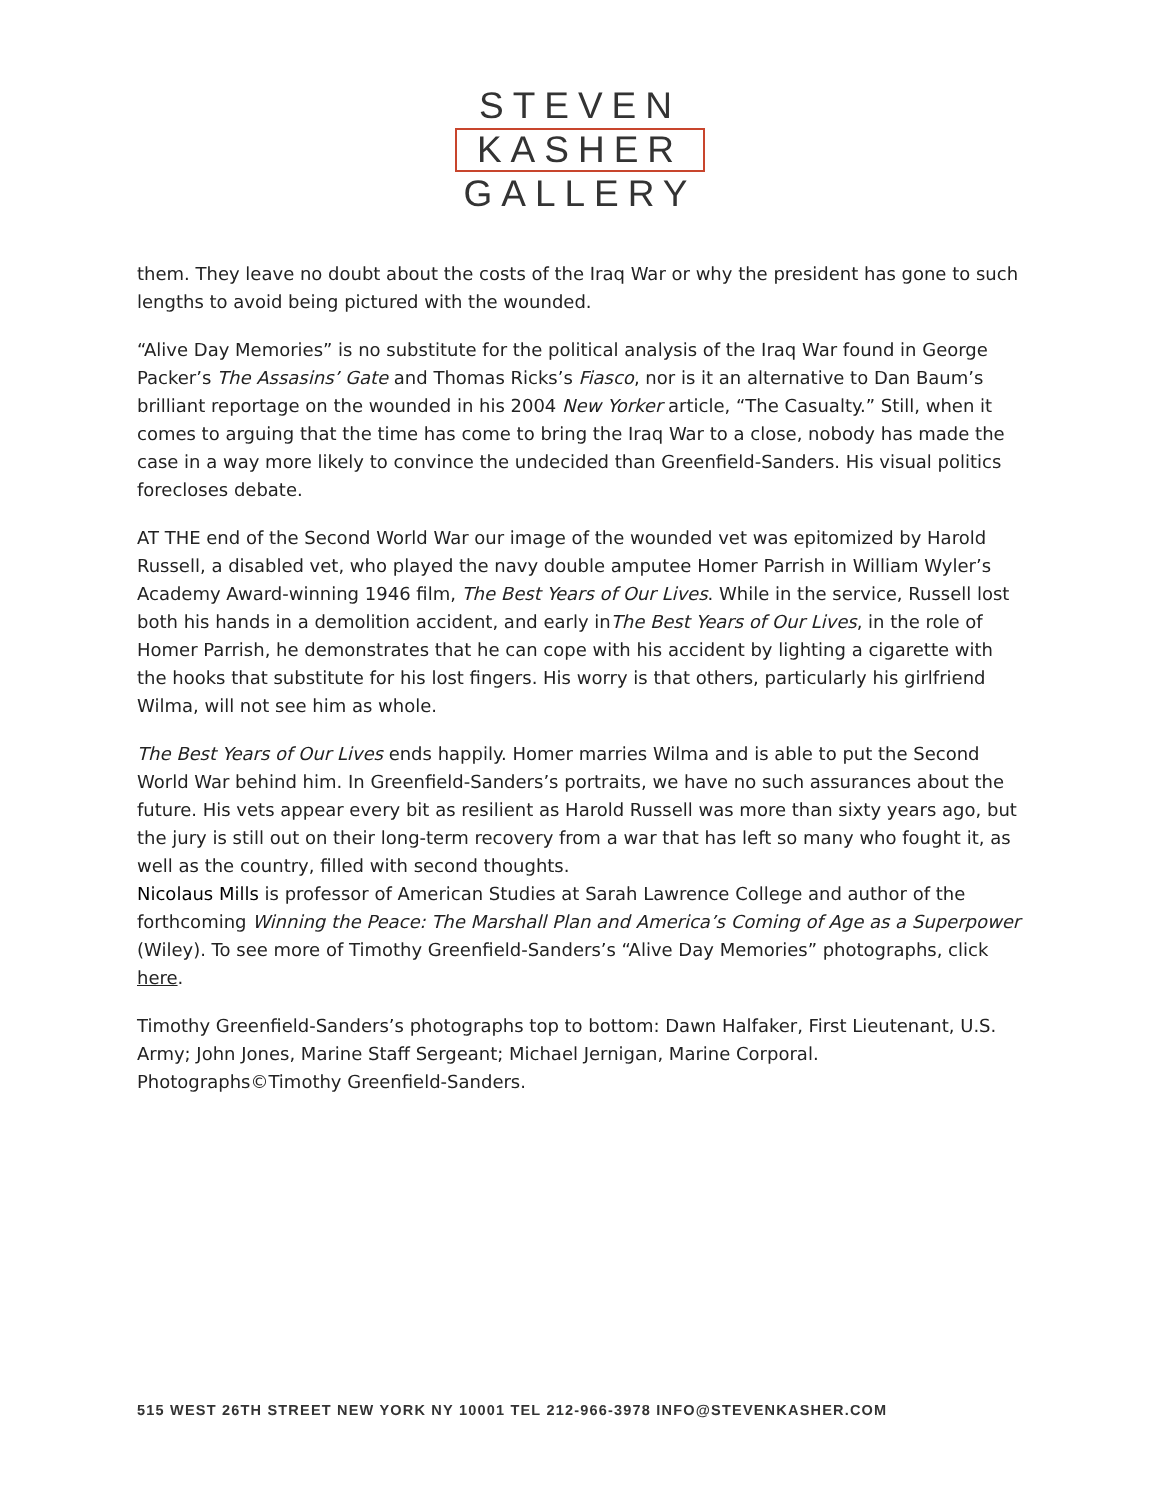STEVEN
KASHER
GALLERY
them. They leave no doubt about the costs of the Iraq War or why the president has gone to such lengths to avoid being pictured with the wounded.
“Alive Day Memories” is no substitute for the political analysis of the Iraq War found in George Packer’s The Assasins’ Gate and Thomas Ricks’s Fiasco, nor is it an alternative to Dan Baum’s brilliant reportage on the wounded in his 2004 New Yorker article, “The Casualty.” Still, when it comes to arguing that the time has come to bring the Iraq War to a close, nobody has made the case in a way more likely to convince the undecided than Greenfield-Sanders. His visual politics forecloses debate.
AT THE end of the Second World War our image of the wounded vet was epitomized by Harold Russell, a disabled vet, who played the navy double amputee Homer Parrish in William Wyler’s Academy Award-winning 1946 film, The Best Years of Our Lives. While in the service, Russell lost both his hands in a demolition accident, and early inThe Best Years of Our Lives, in the role of Homer Parrish, he demonstrates that he can cope with his accident by lighting a cigarette with the hooks that substitute for his lost fingers. His worry is that others, particularly his girlfriend Wilma, will not see him as whole.
The Best Years of Our Lives ends happily. Homer marries Wilma and is able to put the Second World War behind him. In Greenfield-Sanders’s portraits, we have no such assurances about the future. His vets appear every bit as resilient as Harold Russell was more than sixty years ago, but the jury is still out on their long-term recovery from a war that has left so many who fought it, as well as the country, filled with second thoughts.
Nicolaus Mills is professor of American Studies at Sarah Lawrence College and author of the forthcoming Winning the Peace: The Marshall Plan and America’s Coming of Age as a Superpower (Wiley). To see more of Timothy Greenfield-Sanders’s “Alive Day Memories” photographs, click here.
Timothy Greenfield-Sanders’s photographs top to bottom: Dawn Halfaker, First Lieutenant, U.S. Army; John Jones, Marine Staff Sergeant; Michael Jernigan, Marine Corporal. Photographs©Timothy Greenfield-Sanders.
515 WEST 26TH STREET NEW YORK NY 10001 TEL 212-966-3978 INFO@STEVENKASHER.COM